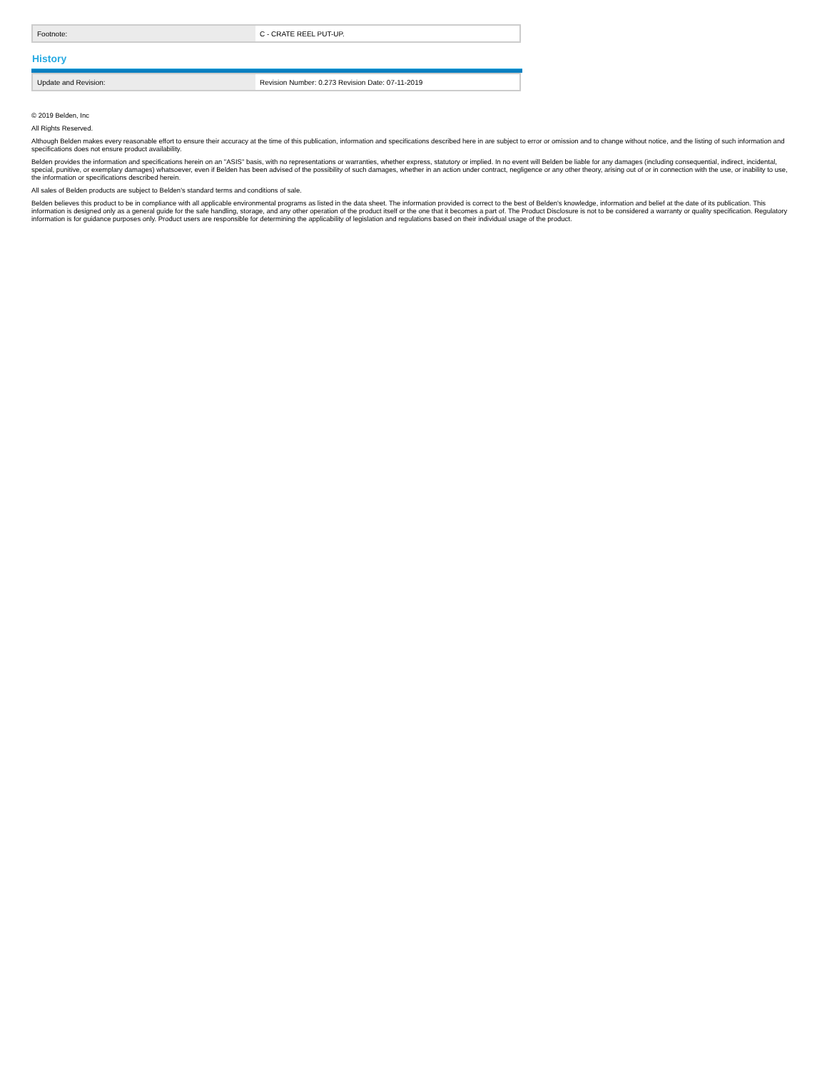| Footnote: | C - CRATE REEL PUT-UP. |
History
| Update and Revision: | Revision Number: 0.273 Revision Date: 07-11-2019 |
© 2019 Belden, Inc
All Rights Reserved.
Although Belden makes every reasonable effort to ensure their accuracy at the time of this publication, information and specifications described here in are subject to error or omission and to change without notice, and the listing of such information and specifications does not ensure product availability.
Belden provides the information and specifications herein on an "ASIS" basis, with no representations or warranties, whether express, statutory or implied. In no event will Belden be liable for any damages (including consequential, indirect, incidental, special, punitive, or exemplary damages) whatsoever, even if Belden has been advised of the possibility of such damages, whether in an action under contract, negligence or any other theory, arising out of or in connection with the use, or inability to use, the information or specifications described herein.
All sales of Belden products are subject to Belden's standard terms and conditions of sale.
Belden believes this product to be in compliance with all applicable environmental programs as listed in the data sheet. The information provided is correct to the best of Belden's knowledge, information and belief at the date of its publication. This information is designed only as a general guide for the safe handling, storage, and any other operation of the product itself or the one that it becomes a part of. The Product Disclosure is not to be considered a warranty or quality specification. Regulatory information is for guidance purposes only. Product users are responsible for determining the applicability of legislation and regulations based on their individual usage of the product.